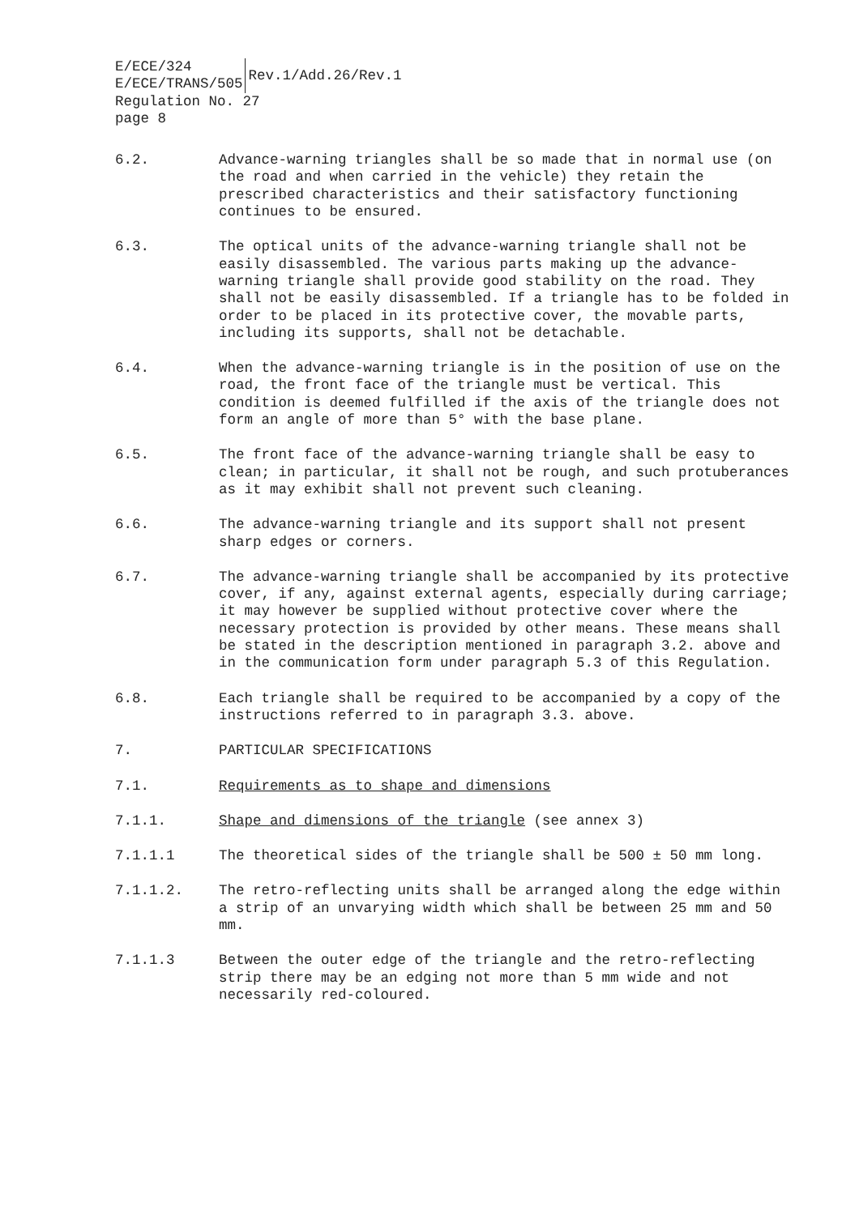E/ECE/324
E/ECE/TRANS/505
Rev.1/Add.26/Rev.1
Regulation No. 27
page 8
6.2. Advance-warning triangles shall be so made that in normal use (on the road and when carried in the vehicle) they retain the prescribed characteristics and their satisfactory functioning continues to be ensured.
6.3. The optical units of the advance-warning triangle shall not be easily disassembled. The various parts making up the advance-warning triangle shall provide good stability on the road. They shall not be easily disassembled. If a triangle has to be folded in order to be placed in its protective cover, the movable parts, including its supports, shall not be detachable.
6.4. When the advance-warning triangle is in the position of use on the road, the front face of the triangle must be vertical. This condition is deemed fulfilled if the axis of the triangle does not form an angle of more than 5° with the base plane.
6.5. The front face of the advance-warning triangle shall be easy to clean; in particular, it shall not be rough, and such protuberances as it may exhibit shall not prevent such cleaning.
6.6. The advance-warning triangle and its support shall not present sharp edges or corners.
6.7. The advance-warning triangle shall be accompanied by its protective cover, if any, against external agents, especially during carriage; it may however be supplied without protective cover where the necessary protection is provided by other means. These means shall be stated in the description mentioned in paragraph 3.2. above and in the communication form under paragraph 5.3 of this Regulation.
6.8. Each triangle shall be required to be accompanied by a copy of the instructions referred to in paragraph 3.3. above.
7. PARTICULAR SPECIFICATIONS
7.1. Requirements as to shape and dimensions
7.1.1. Shape and dimensions of the triangle (see annex 3)
7.1.1.1 The theoretical sides of the triangle shall be 500 ± 50 mm long.
7.1.1.2. The retro-reflecting units shall be arranged along the edge within a strip of an unvarying width which shall be between 25 mm and 50 mm.
7.1.1.3 Between the outer edge of the triangle and the retro-reflecting strip there may be an edging not more than 5 mm wide and not necessarily red-coloured.